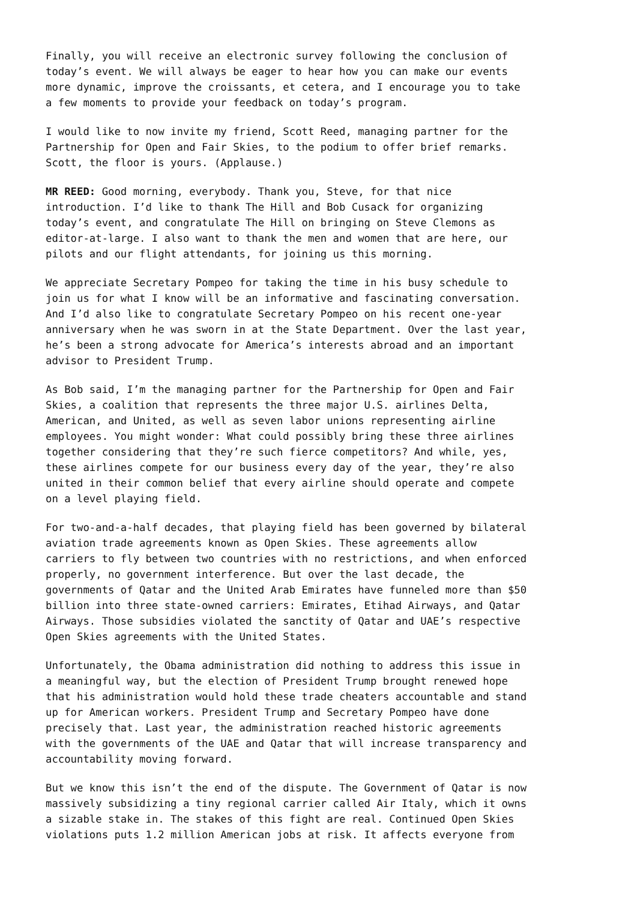Finally, you will receive an electronic survey following the conclusion of today’s event. We will always be eager to hear how you can make our events more dynamic, improve the croissants, et cetera, and I encourage you to take a few moments to provide your feedback on today’s program.
I would like to now invite my friend, Scott Reed, managing partner for the Partnership for Open and Fair Skies, to the podium to offer brief remarks. Scott, the floor is yours. (Applause.)
MR REED: Good morning, everybody. Thank you, Steve, for that nice introduction. I’d like to thank The Hill and Bob Cusack for organizing today’s event, and congratulate The Hill on bringing on Steve Clemons as editor-at-large. I also want to thank the men and women that are here, our pilots and our flight attendants, for joining us this morning.
We appreciate Secretary Pompeo for taking the time in his busy schedule to join us for what I know will be an informative and fascinating conversation. And I’d also like to congratulate Secretary Pompeo on his recent one-year anniversary when he was sworn in at the State Department. Over the last year, he’s been a strong advocate for America’s interests abroad and an important advisor to President Trump.
As Bob said, I’m the managing partner for the Partnership for Open and Fair Skies, a coalition that represents the three major U.S. airlines Delta, American, and United, as well as seven labor unions representing airline employees. You might wonder: What could possibly bring these three airlines together considering that they’re such fierce competitors? And while, yes, these airlines compete for our business every day of the year, they’re also united in their common belief that every airline should operate and compete on a level playing field.
For two-and-a-half decades, that playing field has been governed by bilateral aviation trade agreements known as Open Skies. These agreements allow carriers to fly between two countries with no restrictions, and when enforced properly, no government interference. But over the last decade, the governments of Qatar and the United Arab Emirates have funneled more than $50 billion into three state-owned carriers: Emirates, Etihad Airways, and Qatar Airways. Those subsidies violated the sanctity of Qatar and UAE’s respective Open Skies agreements with the United States.
Unfortunately, the Obama administration did nothing to address this issue in a meaningful way, but the election of President Trump brought renewed hope that his administration would hold these trade cheaters accountable and stand up for American workers. President Trump and Secretary Pompeo have done precisely that. Last year, the administration reached historic agreements with the governments of the UAE and Qatar that will increase transparency and accountability moving forward.
But we know this isn’t the end of the dispute. The Government of Qatar is now massively subsidizing a tiny regional carrier called Air Italy, which it owns a sizable stake in. The stakes of this fight are real. Continued Open Skies violations puts 1.2 million American jobs at risk. It affects everyone from